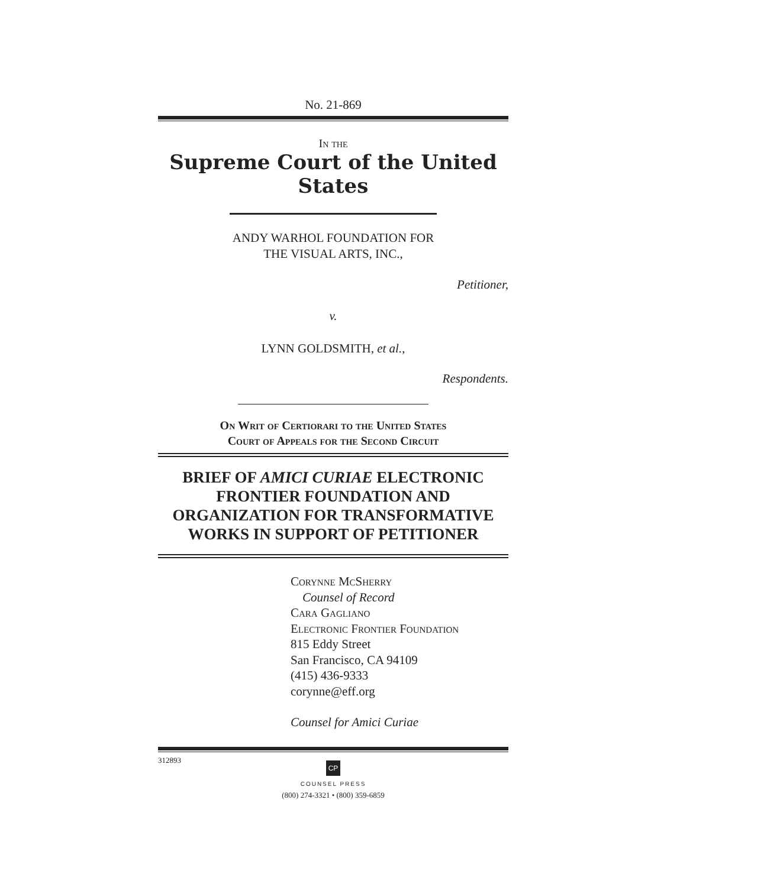No. 21-869
In the
Supreme Court of the United States
ANDY WARHOL FOUNDATION FOR
THE VISUAL ARTS, INC.,
Petitioner,
v.
LYNN GOLDSMITH, et al.,
Respondents.
On Writ of Certiorari to the United States
Court of Appeals for the Second Circuit
BRIEF OF AMICI CURIAE ELECTRONIC
FRONTIER FOUNDATION AND
ORGANIZATION FOR TRANSFORMATIVE
WORKS IN SUPPORT OF PETITIONER
Corynne McSherry
Counsel of Record
Cara Gagliano
Electronic Frontier Foundation
815 Eddy Street
San Francisco, CA 94109
(415) 436-9333
corynne@eff.org
Counsel for Amici Curiae
312893
CP
COUNSEL PRESS
(800) 274-3321 • (800) 359-6859